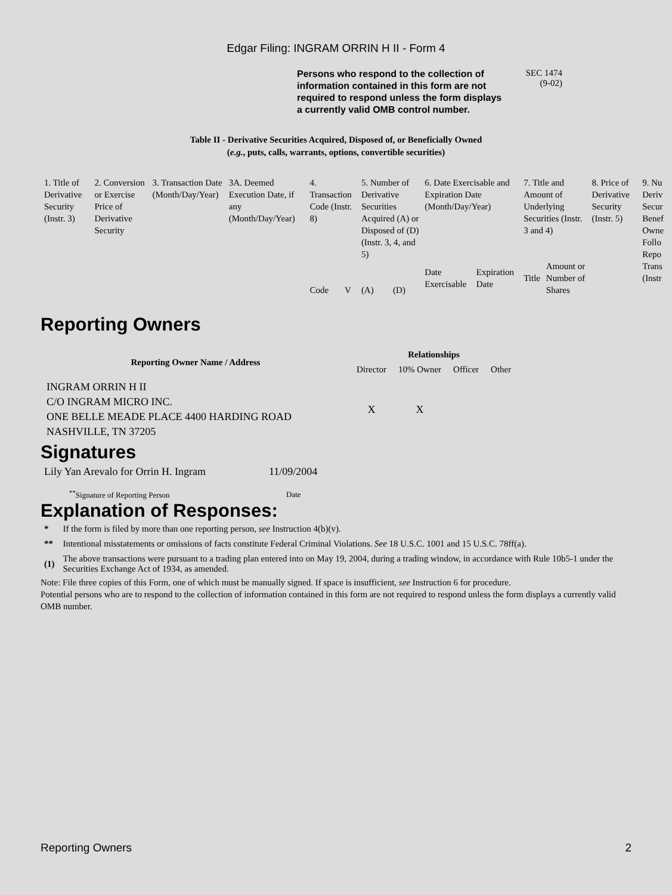Edgar Filing: INGRAM ORRIN H II - Form 4
Persons who respond to the collection of information contained in this form are not required to respond unless the form displays a currently valid OMB control number.
SEC 1474
(9-02)
Table II - Derivative Securities Acquired, Disposed of, or Beneficially Owned
(e.g., puts, calls, warrants, options, convertible securities)
| 1. Title of Derivative Security (Instr. 3) | 2. Conversion or Exercise Price of Derivative Security | 3. Transaction Date (Month/Day/Year) | 3A. Deemed Execution Date, if any (Month/Day/Year) | 4. Transaction Code (Instr. 8) | | 5. Number of Derivative Securities Acquired (A) or Disposed of (D) (Instr. 3, 4, and 5) | | 6. Date Exercisable and Expiration Date (Month/Day/Year) | | 7. Title and Amount of Underlying Securities (Instr. 3 and 4) | | 8. Price of Derivative Security (Instr. 5) | 9. Nu Deriv Secur Benef Owne Follo Repo Trans (Instr |
| --- | --- | --- | --- | --- | --- | --- | --- | --- | --- | --- | --- | --- | --- |
| | | | | Code | V | (A) | (D) | Date Exercisable | Expiration Date | Title | Amount or Number of Shares | | |
Reporting Owners
| Reporting Owner Name / Address | Relationships | | | |
| --- | --- | --- | --- | --- |
| | Director | 10% Owner | Officer | Other |
| INGRAM ORRIN H II C/O INGRAM MICRO INC. ONE BELLE MEADE PLACE 4400 HARDING ROAD NASHVILLE, TN 37205 | X | X | | |
Signatures
| Lily Yan Arevalo for Orrin H. Ingram | 11/09/2004 |
| <sup>**</sup> Signature of Reporting Person | Date |
Explanation of Responses:
| * | If the form is filed by more than one reporting person, see Instruction 4(b)(v). |
| ** | Intentional misstatements or omissions of facts constitute Federal Criminal Violations. See 18 U.S.C. 1001 and 15 U.S.C. 78ff(a). |
| (1) | The above transactions were pursuant to a trading plan entered into on May 19, 2004, during a trading window, in accordance with Rule 10b5-1 under the Securities Exchange Act of 1934, as amended. |
Note: File three copies of this Form, one of which must be manually signed. If space is insufficient, see Instruction 6 for procedure.
Potential persons who are to respond to the collection of information contained in this form are not required to respond unless the form displays a currently valid OMB number.
Reporting Owners 2